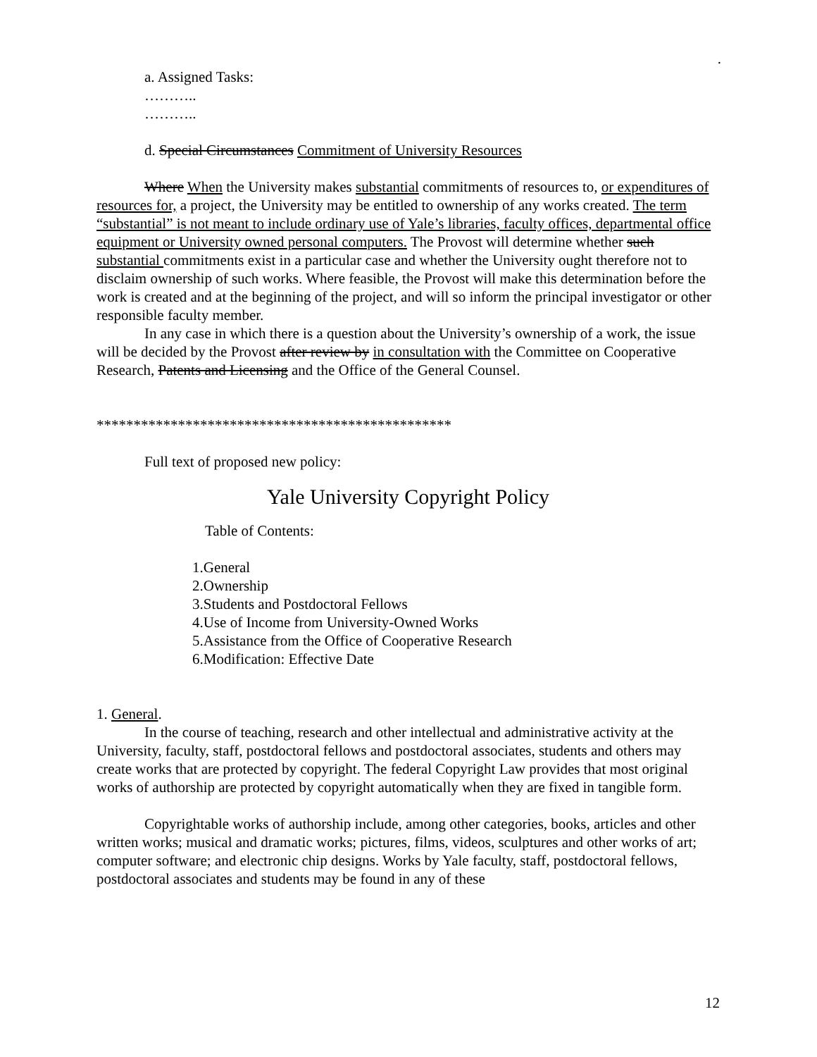.
a. Assigned Tasks:
………..
………..
d. Special Circumstances Commitment of University Resources
Where When the University makes substantial commitments of resources to, or expenditures of resources for, a project, the University may be entitled to ownership of any works created. The term “substantial” is not meant to include ordinary use of Yale’s libraries, faculty offices, departmental office equipment or University owned personal computers. The Provost will determine whether such substantial commitments exist in a particular case and whether the University ought therefore not to disclaim ownership of such works. Where feasible, the Provost will make this determination before the work is created and at the beginning of the project, and will so inform the principal investigator or other responsible faculty member.
In any case in which there is a question about the University’s ownership of a work, the issue will be decided by the Provost after review by in consultation with the Committee on Cooperative Research, Patents and Licensing and the Office of the General Counsel.
************************************************
Full text of proposed new policy:
Yale University Copyright Policy
Table of Contents:
1.General
2.Ownership
3.Students and Postdoctoral Fellows
4.Use of Income from University-Owned Works
5.Assistance from the Office of Cooperative Research
6.Modification: Effective Date
1. General.
In the course of teaching, research and other intellectual and administrative activity at the University, faculty, staff, postdoctoral fellows and postdoctoral associates, students and others may create works that are protected by copyright. The federal Copyright Law provides that most original works of authorship are protected by copyright automatically when they are fixed in tangible form.
Copyrightable works of authorship include, among other categories, books, articles and other written works; musical and dramatic works; pictures, films, videos, sculptures and other works of art; computer software; and electronic chip designs. Works by Yale faculty, staff, postdoctoral fellows, postdoctoral associates and students may be found in any of these
12